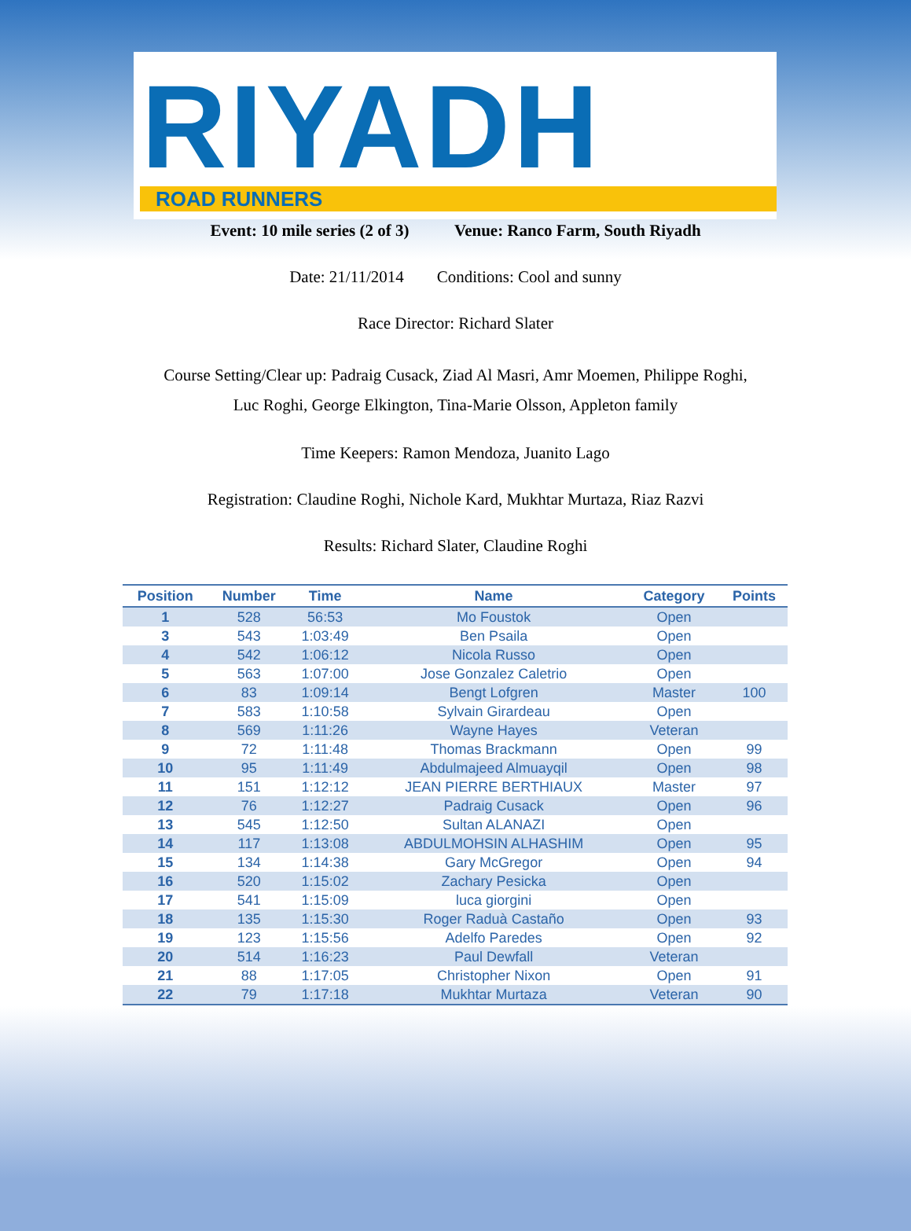RIYADH
ROAD RUNNERS
Event: 10 mile series (2 of 3) Venue: Ranco Farm, South Riyadh
Date: 21/11/2014 Conditions: Cool and sunny
Race Director: Richard Slater
Course Setting/Clear up: Padraig Cusack, Ziad Al Masri, Amr Moemen, Philippe Roghi,
Luc Roghi, George Elkington, Tina-Marie Olsson, Appleton family
Time Keepers: Ramon Mendoza, Juanito Lago
Registration: Claudine Roghi, Nichole Kard, Mukhtar Murtaza, Riaz Razvi
Results: Richard Slater, Claudine Roghi
| Position | Number | Time | Name | Category | Points |
| --- | --- | --- | --- | --- | --- |
| 1 | 528 | 56:53 | Mo Foustok | Open | |
| 3 | 543 | 1:03:49 | Ben Psaila | Open | |
| 4 | 542 | 1:06:12 | Nicola Russo | Open | |
| 5 | 563 | 1:07:00 | Jose Gonzalez Caletrio | Open | |
| 6 | 83 | 1:09:14 | Bengt Lofgren | Master | 100 |
| 7 | 583 | 1:10:58 | Sylvain Girardeau | Open | |
| 8 | 569 | 1:11:26 | Wayne Hayes | Veteran | |
| 9 | 72 | 1:11:48 | Thomas Brackmann | Open | 99 |
| 10 | 95 | 1:11:49 | Abdulmajeed Almuayqil | Open | 98 |
| 11 | 151 | 1:12:12 | JEAN PIERRE BERTHIAUX | Master | 97 |
| 12 | 76 | 1:12:27 | Padraig Cusack | Open | 96 |
| 13 | 545 | 1:12:50 | Sultan ALANAZI | Open | |
| 14 | 117 | 1:13:08 | ABDULMOHSIN ALHASHIM | Open | 95 |
| 15 | 134 | 1:14:38 | Gary McGregor | Open | 94 |
| 16 | 520 | 1:15:02 | Zachary Pesicka | Open | |
| 17 | 541 | 1:15:09 | luca giorgini | Open | |
| 18 | 135 | 1:15:30 | Roger Raduà Castaño | Open | 93 |
| 19 | 123 | 1:15:56 | Adelfo Paredes | Open | 92 |
| 20 | 514 | 1:16:23 | Paul Dewfall | Veteran | |
| 21 | 88 | 1:17:05 | Christopher Nixon | Open | 91 |
| 22 | 79 | 1:17:18 | Mukhtar Murtaza | Veteran | 90 |